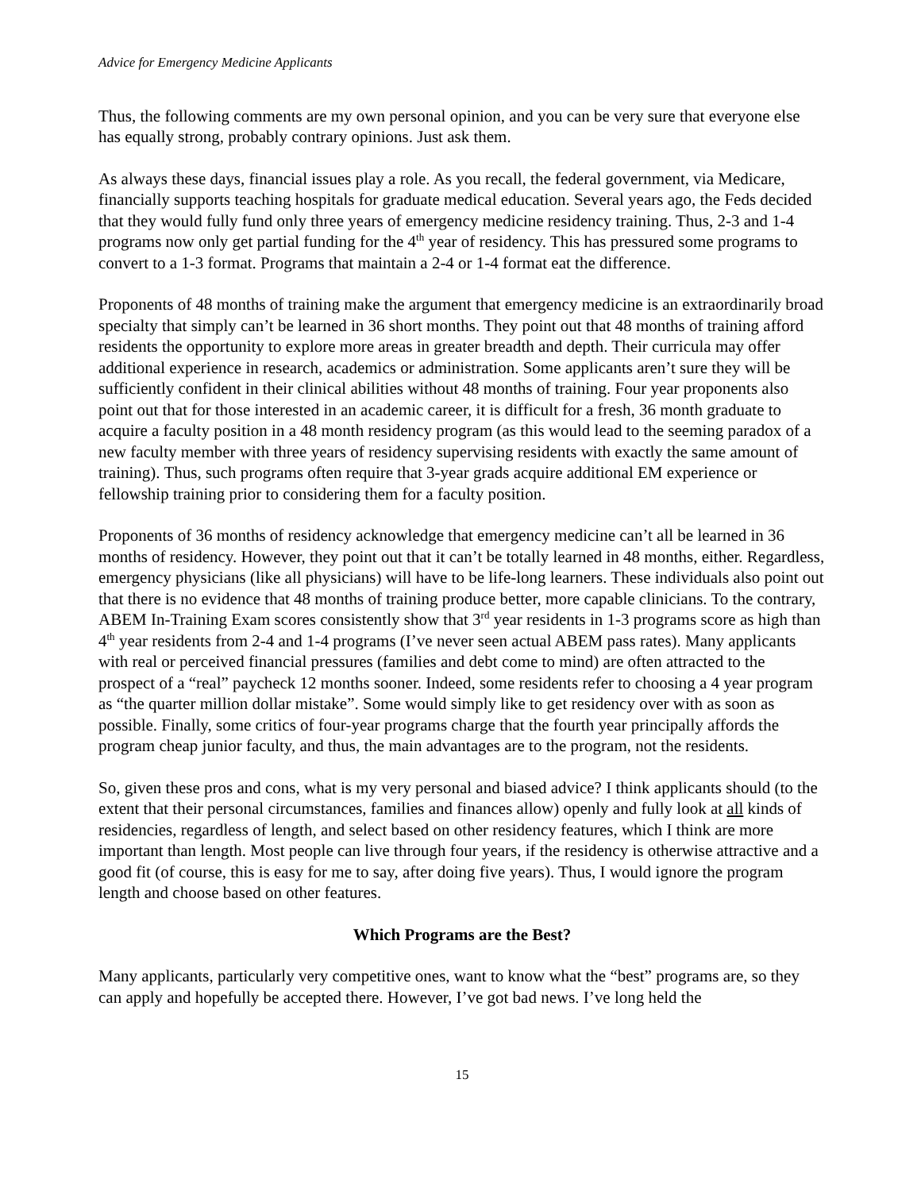Advice for Emergency Medicine Applicants
Thus, the following comments are my own personal opinion, and you can be very sure that everyone else has equally strong, probably contrary opinions. Just ask them.
As always these days, financial issues play a role. As you recall, the federal government, via Medicare, financially supports teaching hospitals for graduate medical education. Several years ago, the Feds decided that they would fully fund only three years of emergency medicine residency training. Thus, 2-3 and 1-4 programs now only get partial funding for the 4<sup>th</sup> year of residency. This has pressured some programs to convert to a 1-3 format. Programs that maintain a 2-4 or 1-4 format eat the difference.
Proponents of 48 months of training make the argument that emergency medicine is an extraordinarily broad specialty that simply can’t be learned in 36 short months. They point out that 48 months of training afford residents the opportunity to explore more areas in greater breadth and depth. Their curricula may offer additional experience in research, academics or administration. Some applicants aren’t sure they will be sufficiently confident in their clinical abilities without 48 months of training. Four year proponents also point out that for those interested in an academic career, it is difficult for a fresh, 36 month graduate to acquire a faculty position in a 48 month residency program (as this would lead to the seeming paradox of a new faculty member with three years of residency supervising residents with exactly the same amount of training). Thus, such programs often require that 3-year grads acquire additional EM experience or fellowship training prior to considering them for a faculty position.
Proponents of 36 months of residency acknowledge that emergency medicine can’t all be learned in 36 months of residency. However, they point out that it can’t be totally learned in 48 months, either. Regardless, emergency physicians (like all physicians) will have to be life-long learners. These individuals also point out that there is no evidence that 48 months of training produce better, more capable clinicians. To the contrary, ABEM In-Training Exam scores consistently show that 3<sup>rd</sup> year residents in 1-3 programs score as high than 4<sup>th</sup> year residents from 2-4 and 1-4 programs (I’ve never seen actual ABEM pass rates). Many applicants with real or perceived financial pressures (families and debt come to mind) are often attracted to the prospect of a “real” paycheck 12 months sooner. Indeed, some residents refer to choosing a 4 year program as “the quarter million dollar mistake”. Some would simply like to get residency over with as soon as possible. Finally, some critics of four-year programs charge that the fourth year principally affords the program cheap junior faculty, and thus, the main advantages are to the program, not the residents.
So, given these pros and cons, what is my very personal and biased advice? I think applicants should (to the extent that their personal circumstances, families and finances allow) openly and fully look at all kinds of residencies, regardless of length, and select based on other residency features, which I think are more important than length. Most people can live through four years, if the residency is otherwise attractive and a good fit (of course, this is easy for me to say, after doing five years). Thus, I would ignore the program length and choose based on other features.
Which Programs are the Best?
Many applicants, particularly very competitive ones, want to know what the “best” programs are, so they can apply and hopefully be accepted there. However, I’ve got bad news. I’ve long held the
15